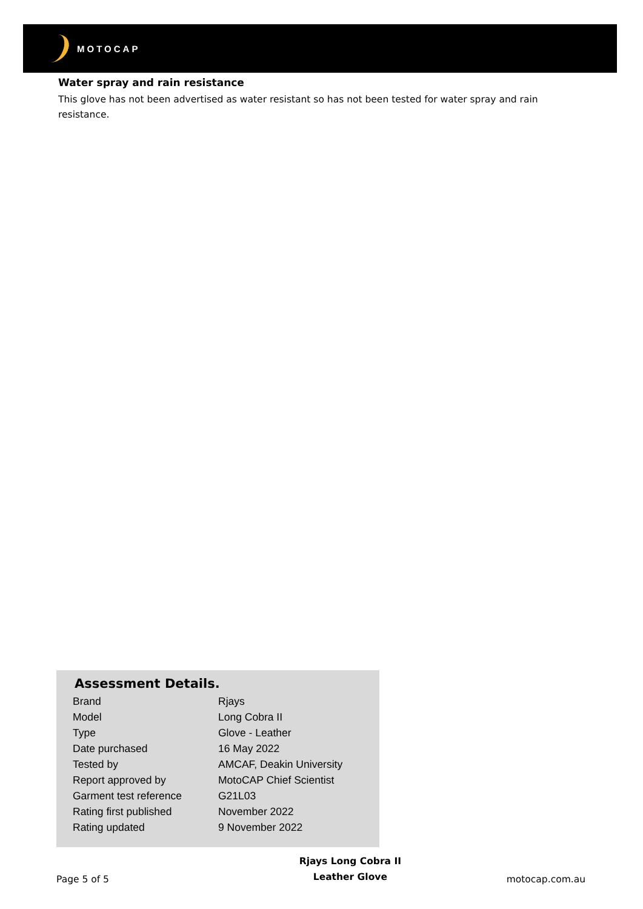MOTOCAP
Water spray and rain resistance
This glove has not been advertised as water resistant so has not been tested for water spray and rain resistance.
Assessment Details.
| Brand | Rjays |
| Model | Long Cobra II |
| Type | Glove - Leather |
| Date purchased | 16 May 2022 |
| Tested by | AMCAF, Deakin University |
| Report approved by | MotoCAP Chief Scientist |
| Garment test reference | G21L03 |
| Rating first published | November 2022 |
| Rating updated | 9 November 2022 |
Page 5 of 5
Rjays Long Cobra II
Leather Glove
motocap.com.au